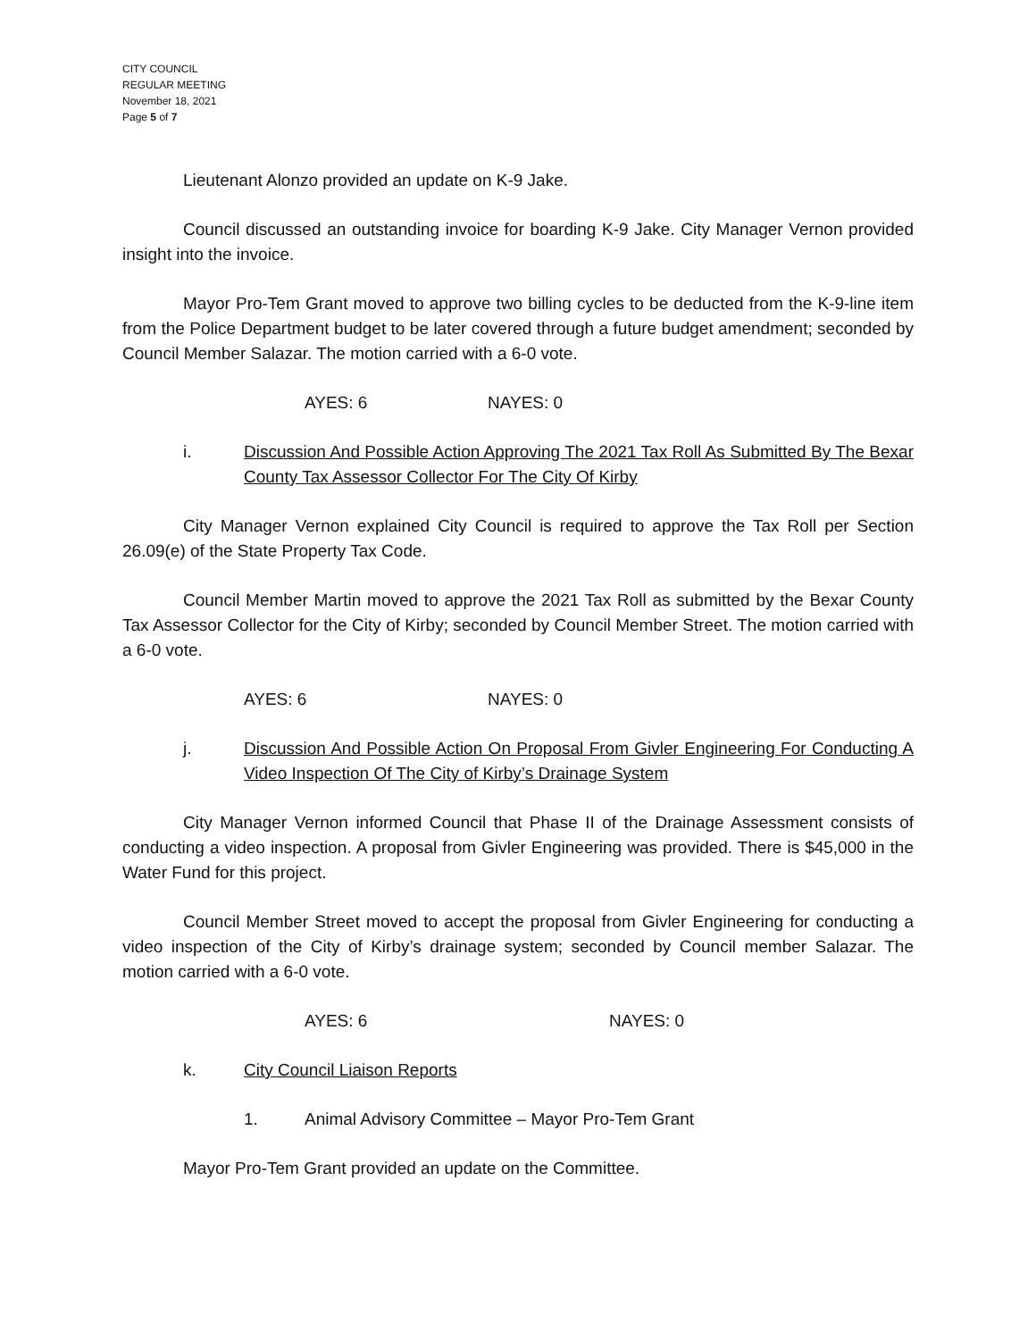CITY COUNCIL
REGULAR MEETING
November 18, 2021
Page 5 of 7
Lieutenant Alonzo provided an update on K-9 Jake.
Council discussed an outstanding invoice for boarding K-9 Jake. City Manager Vernon provided insight into the invoice.
Mayor Pro-Tem Grant moved to approve two billing cycles to be deducted from the K-9-line item from the Police Department budget to be later covered through a future budget amendment; seconded by Council Member Salazar. The motion carried with a 6-0 vote.
AYES: 6 NAYES: 0
i. Discussion And Possible Action Approving The 2021 Tax Roll As Submitted By The Bexar County Tax Assessor Collector For The City Of Kirby
City Manager Vernon explained City Council is required to approve the Tax Roll per Section 26.09(e) of the State Property Tax Code.
Council Member Martin moved to approve the 2021 Tax Roll as submitted by the Bexar County Tax Assessor Collector for the City of Kirby; seconded by Council Member Street. The motion carried with a 6-0 vote.
AYES: 6 NAYES: 0
j. Discussion And Possible Action On Proposal From Givler Engineering For Conducting A Video Inspection Of The City of Kirby’s Drainage System
City Manager Vernon informed Council that Phase II of the Drainage Assessment consists of conducting a video inspection. A proposal from Givler Engineering was provided. There is $45,000 in the Water Fund for this project.
Council Member Street moved to accept the proposal from Givler Engineering for conducting a video inspection of the City of Kirby’s drainage system; seconded by Council member Salazar. The motion carried with a 6-0 vote.
AYES: 6 NAYES: 0
k. City Council Liaison Reports
1. Animal Advisory Committee – Mayor Pro-Tem Grant
Mayor Pro-Tem Grant provided an update on the Committee.